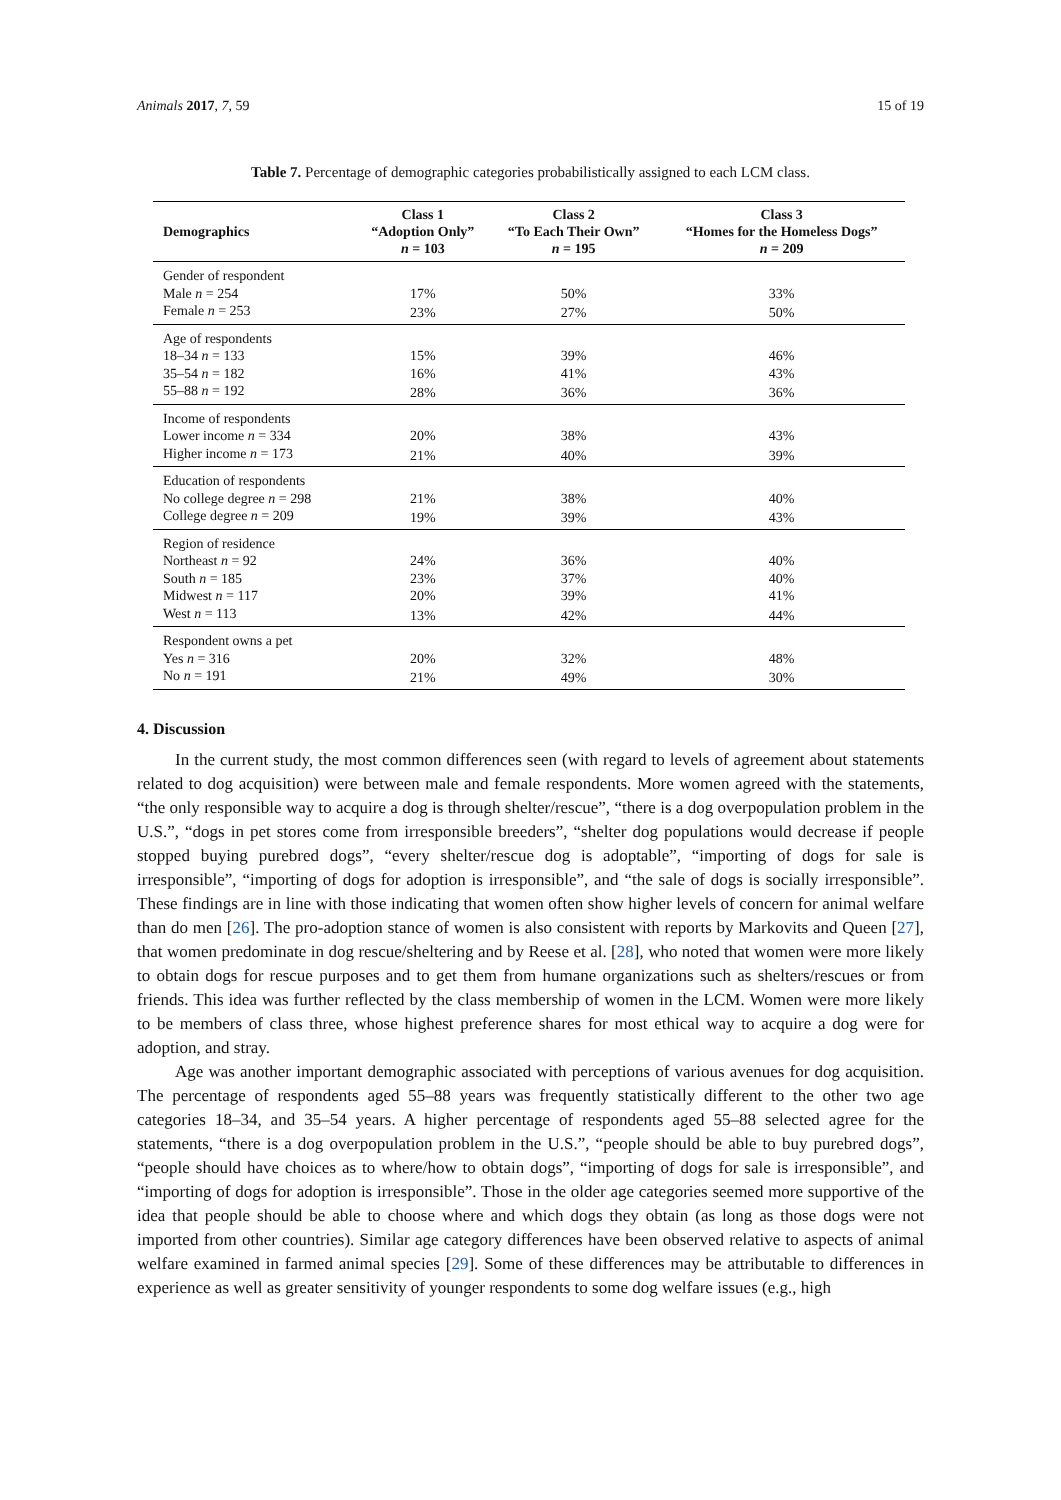Animals 2017, 7, 59 15 of 19
Table 7. Percentage of demographic categories probabilistically assigned to each LCM class.
| Demographics | Class 1 “Adoption Only” n = 103 | Class 2 “To Each Their Own” n = 195 | Class 3 “Homes for the Homeless Dogs” n = 209 |
| --- | --- | --- | --- |
| Gender of respondent | | | |
| Male n = 254 | 17% | 50% | 33% |
| Female n = 253 | 23% | 27% | 50% |
| Age of respondents | | | |
| 18–34 n = 133 | 15% | 39% | 46% |
| 35–54 n = 182 | 16% | 41% | 43% |
| 55–88 n = 192 | 28% | 36% | 36% |
| Income of respondents | | | |
| Lower income n = 334 | 20% | 38% | 43% |
| Higher income n = 173 | 21% | 40% | 39% |
| Education of respondents | | | |
| No college degree n = 298 | 21% | 38% | 40% |
| College degree n = 209 | 19% | 39% | 43% |
| Region of residence | | | |
| Northeast n = 92 | 24% | 36% | 40% |
| South n = 185 | 23% | 37% | 40% |
| Midwest n = 117 | 20% | 39% | 41% |
| West n = 113 | 13% | 42% | 44% |
| Respondent owns a pet | | | |
| Yes n = 316 | 20% | 32% | 48% |
| No n = 191 | 21% | 49% | 30% |
4. Discussion
In the current study, the most common differences seen (with regard to levels of agreement about statements related to dog acquisition) were between male and female respondents. More women agreed with the statements, “the only responsible way to acquire a dog is through shelter/rescue”, “there is a dog overpopulation problem in the U.S.”, “dogs in pet stores come from irresponsible breeders”, “shelter dog populations would decrease if people stopped buying purebred dogs”, “every shelter/rescue dog is adoptable”, “importing of dogs for sale is irresponsible”, “importing of dogs for adoption is irresponsible”, and “the sale of dogs is socially irresponsible”. These findings are in line with those indicating that women often show higher levels of concern for animal welfare than do men [26]. The pro-adoption stance of women is also consistent with reports by Markovits and Queen [27], that women predominate in dog rescue/sheltering and by Reese et al. [28], who noted that women were more likely to obtain dogs for rescue purposes and to get them from humane organizations such as shelters/rescues or from friends. This idea was further reflected by the class membership of women in the LCM. Women were more likely to be members of class three, whose highest preference shares for most ethical way to acquire a dog were for adoption, and stray.
Age was another important demographic associated with perceptions of various avenues for dog acquisition. The percentage of respondents aged 55–88 years was frequently statistically different to the other two age categories 18–34, and 35–54 years. A higher percentage of respondents aged 55–88 selected agree for the statements, “there is a dog overpopulation problem in the U.S.”, “people should be able to buy purebred dogs”, “people should have choices as to where/how to obtain dogs”, “importing of dogs for sale is irresponsible”, and “importing of dogs for adoption is irresponsible”. Those in the older age categories seemed more supportive of the idea that people should be able to choose where and which dogs they obtain (as long as those dogs were not imported from other countries). Similar age category differences have been observed relative to aspects of animal welfare examined in farmed animal species [29]. Some of these differences may be attributable to differences in experience as well as greater sensitivity of younger respondents to some dog welfare issues (e.g., high